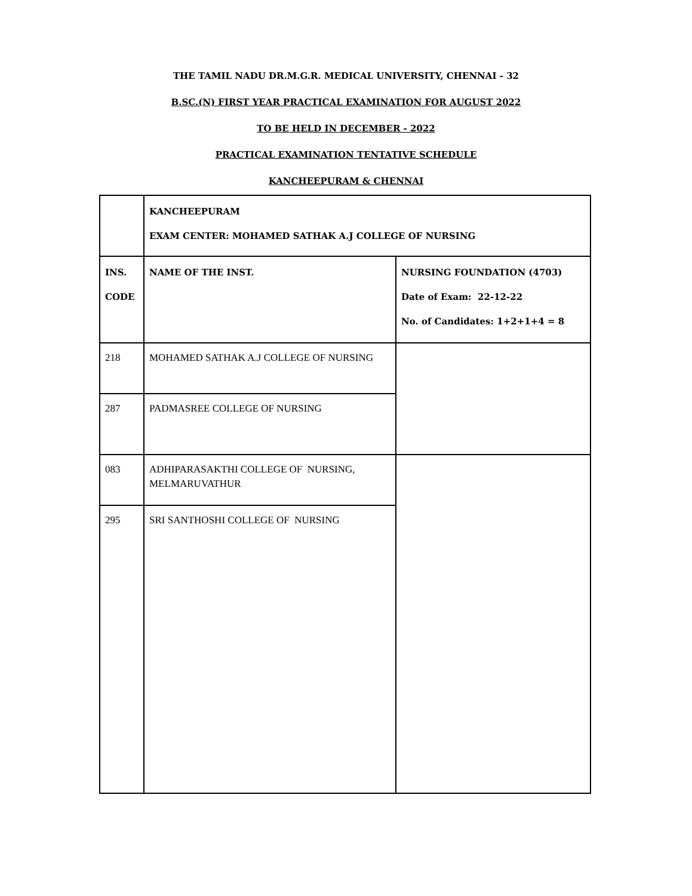THE TAMIL NADU DR.M.G.R. MEDICAL UNIVERSITY, CHENNAI - 32
B.SC.(N) FIRST YEAR PRACTICAL EXAMINATION FOR AUGUST 2022
TO BE HELD IN DECEMBER - 2022
PRACTICAL EXAMINATION TENTATIVE SCHEDULE
KANCHEEPURAM & CHENNAI
| | KANCHEEPURAM EXAM CENTER: MOHAMED SATHAK A.J COLLEGE OF NURSING | |
| INS. CODE | NAME OF THE INST. | NURSING FOUNDATION (4703) Date of Exam: 22-12-22 No. of Candidates: 1+2+1+4 = 8 |
| 218 | MOHAMED SATHAK A.J COLLEGE OF NURSING | |
| 287 | PADMASREE COLLEGE OF NURSING | |
| 083 | ADHIPARASAKTHI COLLEGE OF NURSING, MELMARUVATHUR | |
| 295 | SRI SANTHOSHI COLLEGE OF NURSING | |